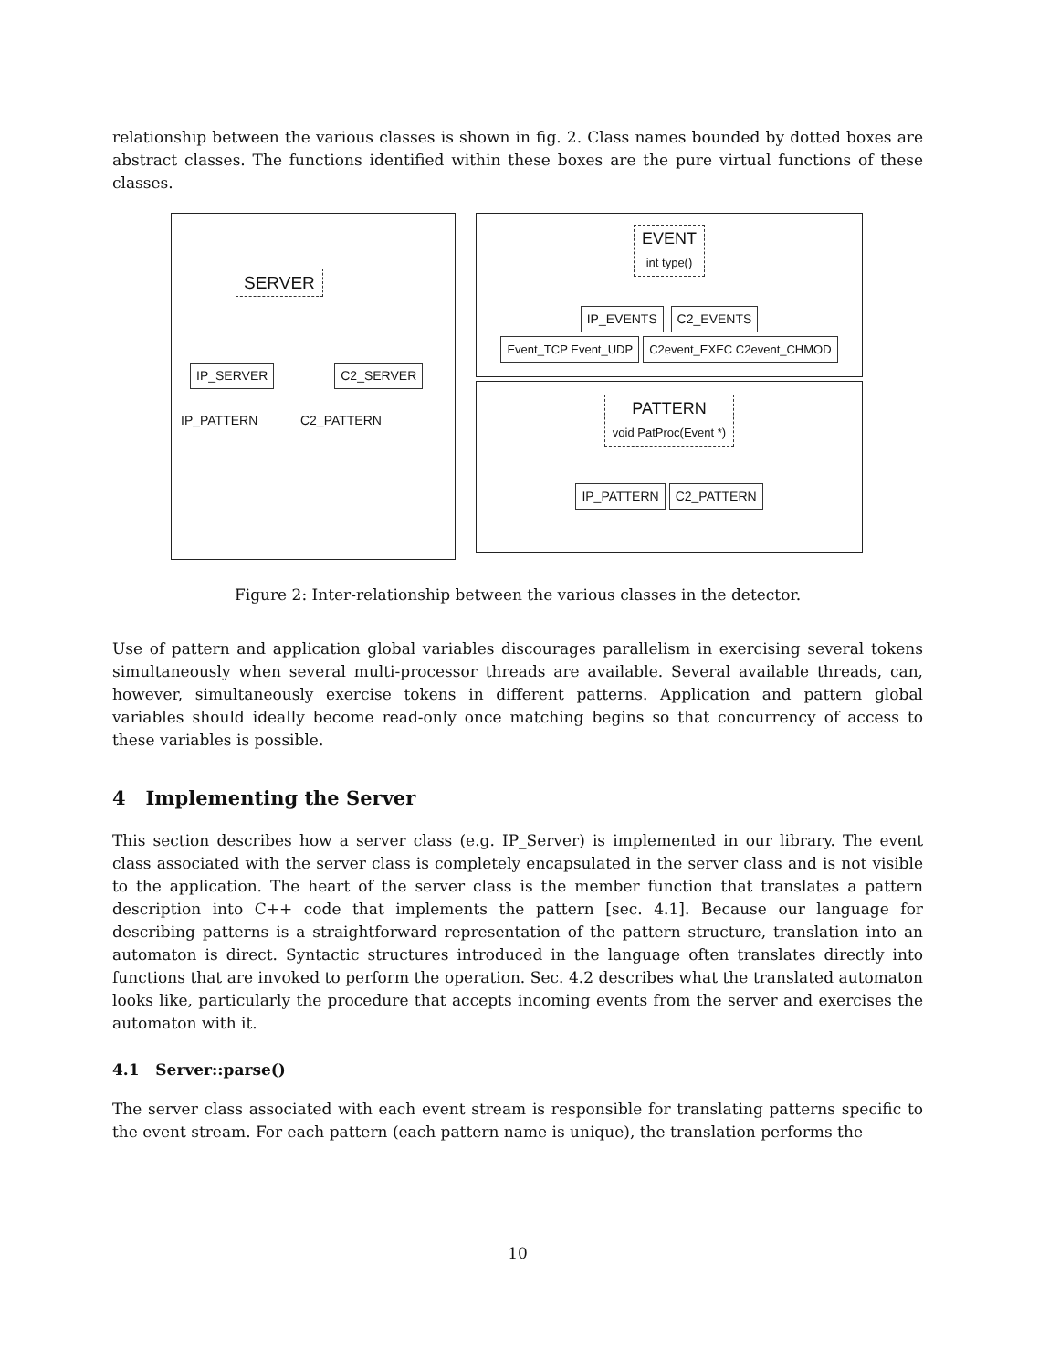relationship between the various classes is shown in fig. 2. Class names bounded by dotted boxes are abstract classes. The functions identified within these boxes are the pure virtual functions of these classes.
SERVER
IP_SERVER C2_SERVER
IP_PATTERN C2_PATTERN
EVENT
int type()
IP_EVENTS C2_EVENTS
Event_TCP Event_UDP C2event_EXEC C2event_CHMOD
PATTERN
void PatProc(Event *)
IP_PATTERN C2_PATTERN
Figure 2: Inter-relationship between the various classes in the detector.
Use of pattern and application global variables discourages parallelism in exercising several tokens simultaneously when several multi-processor threads are available. Several available threads, can, however, simultaneously exercise tokens in different patterns. Application and pattern global variables should ideally become read-only once matching begins so that concurrency of access to these variables is possible.
4 Implementing the Server
This section describes how a server class (e.g. IP_Server) is implemented in our library. The event class associated with the server class is completely encapsulated in the server class and is not visible to the application. The heart of the server class is the member function that translates a pattern description into C++ code that implements the pattern [sec. 4.1]. Because our language for describing patterns is a straightforward representation of the pattern structure, translation into an automaton is direct. Syntactic structures introduced in the language often translates directly into functions that are invoked to perform the operation. Sec. 4.2 describes what the translated automaton looks like, particularly the procedure that accepts incoming events from the server and exercises the automaton with it.
4.1 Server::parse()
The server class associated with each event stream is responsible for translating patterns specific to the event stream. For each pattern (each pattern name is unique), the translation performs the
10